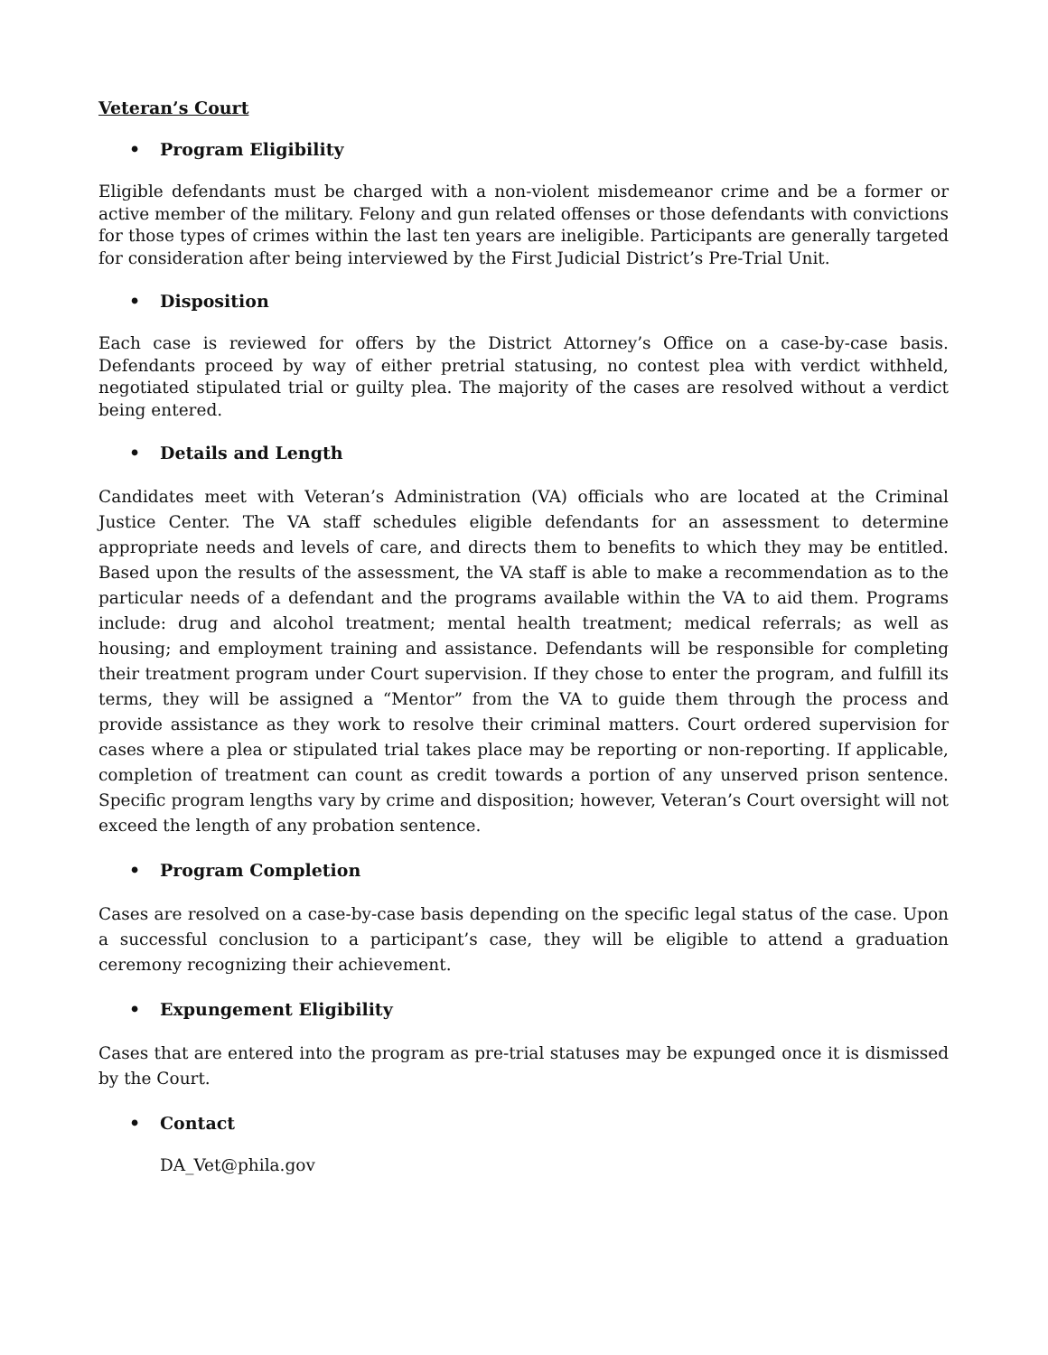Veteran’s Court
• Program Eligibility
Eligible defendants must be charged with a non-violent misdemeanor crime and be a former or active member of the military. Felony and gun related offenses or those defendants with convictions for those types of crimes within the last ten years are ineligible. Participants are generally targeted for consideration after being interviewed by the First Judicial District’s Pre-Trial Unit.
• Disposition
Each case is reviewed for offers by the District Attorney’s Office on a case-by-case basis. Defendants proceed by way of either pretrial statusing, no contest plea with verdict withheld, negotiated stipulated trial or guilty plea. The majority of the cases are resolved without a verdict being entered.
• Details and Length
Candidates meet with Veteran’s Administration (VA) officials who are located at the Criminal Justice Center. The VA staff schedules eligible defendants for an assessment to determine appropriate needs and levels of care, and directs them to benefits to which they may be entitled. Based upon the results of the assessment, the VA staff is able to make a recommendation as to the particular needs of a defendant and the programs available within the VA to aid them. Programs include: drug and alcohol treatment; mental health treatment; medical referrals; as well as housing; and employment training and assistance. Defendants will be responsible for completing their treatment program under Court supervision. If they chose to enter the program, and fulfill its terms, they will be assigned a “Mentor” from the VA to guide them through the process and provide assistance as they work to resolve their criminal matters. Court ordered supervision for cases where a plea or stipulated trial takes place may be reporting or non-reporting. If applicable, completion of treatment can count as credit towards a portion of any unserved prison sentence. Specific program lengths vary by crime and disposition; however, Veteran’s Court oversight will not exceed the length of any probation sentence.
• Program Completion
Cases are resolved on a case-by-case basis depending on the specific legal status of the case. Upon a successful conclusion to a participant’s case, they will be eligible to attend a graduation ceremony recognizing their achievement.
• Expungement Eligibility
Cases that are entered into the program as pre-trial statuses may be expunged once it is dismissed by the Court.
• Contact
DA_Vet@phila.gov